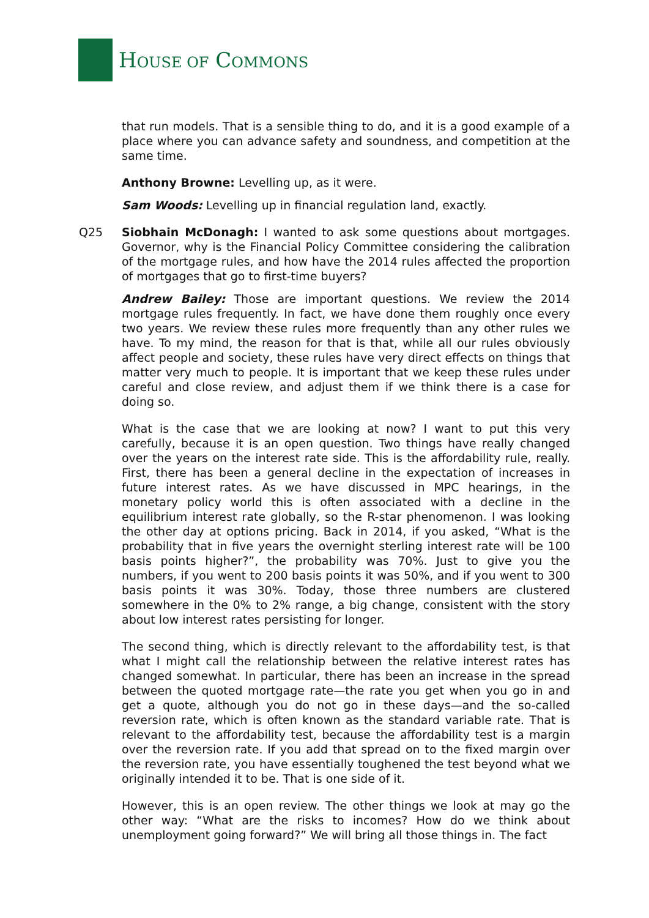HOUSE OF COMMONS
that run models. That is a sensible thing to do, and it is a good example of a place where you can advance safety and soundness, and competition at the same time.
Anthony Browne: Levelling up, as it were.
Sam Woods: Levelling up in financial regulation land, exactly.
Q25 Siobhain McDonagh: I wanted to ask some questions about mortgages. Governor, why is the Financial Policy Committee considering the calibration of the mortgage rules, and how have the 2014 rules affected the proportion of mortgages that go to first-time buyers?
Andrew Bailey: Those are important questions. We review the 2014 mortgage rules frequently. In fact, we have done them roughly once every two years. We review these rules more frequently than any other rules we have. To my mind, the reason for that is that, while all our rules obviously affect people and society, these rules have very direct effects on things that matter very much to people. It is important that we keep these rules under careful and close review, and adjust them if we think there is a case for doing so.
What is the case that we are looking at now? I want to put this very carefully, because it is an open question. Two things have really changed over the years on the interest rate side. This is the affordability rule, really. First, there has been a general decline in the expectation of increases in future interest rates. As we have discussed in MPC hearings, in the monetary policy world this is often associated with a decline in the equilibrium interest rate globally, so the R-star phenomenon. I was looking the other day at options pricing. Back in 2014, if you asked, “What is the probability that in five years the overnight sterling interest rate will be 100 basis points higher?”, the probability was 70%. Just to give you the numbers, if you went to 200 basis points it was 50%, and if you went to 300 basis points it was 30%. Today, those three numbers are clustered somewhere in the 0% to 2% range, a big change, consistent with the story about low interest rates persisting for longer.
The second thing, which is directly relevant to the affordability test, is that what I might call the relationship between the relative interest rates has changed somewhat. In particular, there has been an increase in the spread between the quoted mortgage rate—the rate you get when you go in and get a quote, although you do not go in these days—and the so-called reversion rate, which is often known as the standard variable rate. That is relevant to the affordability test, because the affordability test is a margin over the reversion rate. If you add that spread on to the fixed margin over the reversion rate, you have essentially toughened the test beyond what we originally intended it to be. That is one side of it.
However, this is an open review. The other things we look at may go the other way: “What are the risks to incomes? How do we think about unemployment going forward?” We will bring all those things in. The fact